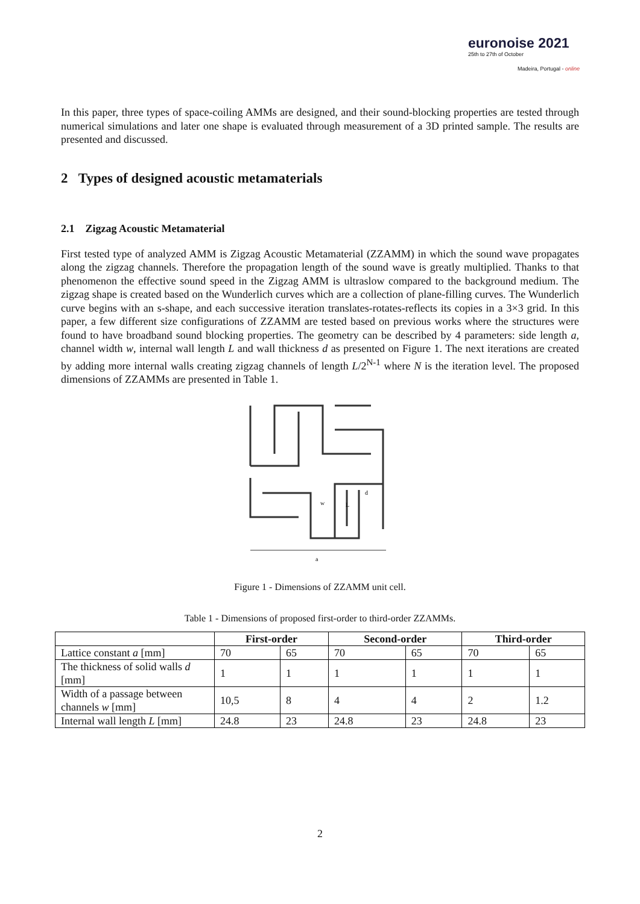euronoise 2021
25th to 27th of October
Madeira, Portugal - online
In this paper, three types of space-coiling AMMs are designed, and their sound-blocking properties are tested through numerical simulations and later one shape is evaluated through measurement of a 3D printed sample. The results are presented and discussed.
2 Types of designed acoustic metamaterials
2.1 Zigzag Acoustic Metamaterial
First tested type of analyzed AMM is Zigzag Acoustic Metamaterial (ZZAMM) in which the sound wave propagates along the zigzag channels. Therefore the propagation length of the sound wave is greatly multiplied. Thanks to that phenomenon the effective sound speed in the Zigzag AMM is ultraslow compared to the background medium. The zigzag shape is created based on the Wunderlich curves which are a collection of plane-filling curves. The Wunderlich curve begins with an s-shape, and each successive iteration translates-rotates-reflects its copies in a 3×3 grid. In this paper, a few different size configurations of ZZAMM are tested based on previous works where the structures were found to have broadband sound blocking properties. The geometry can be described by 4 parameters: side length a, channel width w, internal wall length L and wall thickness d as presented on Figure 1. The next iterations are created by adding more internal walls creating zigzag channels of length L/2<sup>N-1</sup> where N is the iteration level. The proposed dimensions of ZZAMMs are presented in Table 1.
a
w
L
d
Figure 1 - Dimensions of ZZAMM unit cell.
Table 1 - Dimensions of proposed first-order to third-order ZZAMMs.
| | First-order | | Second-order | | Third-order | |
| --- | --- | --- | --- | --- | --- | --- |
| Lattice constant a [mm] | 70 | 65 | 70 | 65 | 70 | 65 |
| The thickness of solid walls d [mm] | 1 | 1 | 1 | 1 | 1 | 1 |
| Width of a passage between channels w [mm] | 10,5 | 8 | 4 | 4 | 2 | 1.2 |
| Internal wall length L [mm] | 24.8 | 23 | 24.8 | 23 | 24.8 | 23 |
2